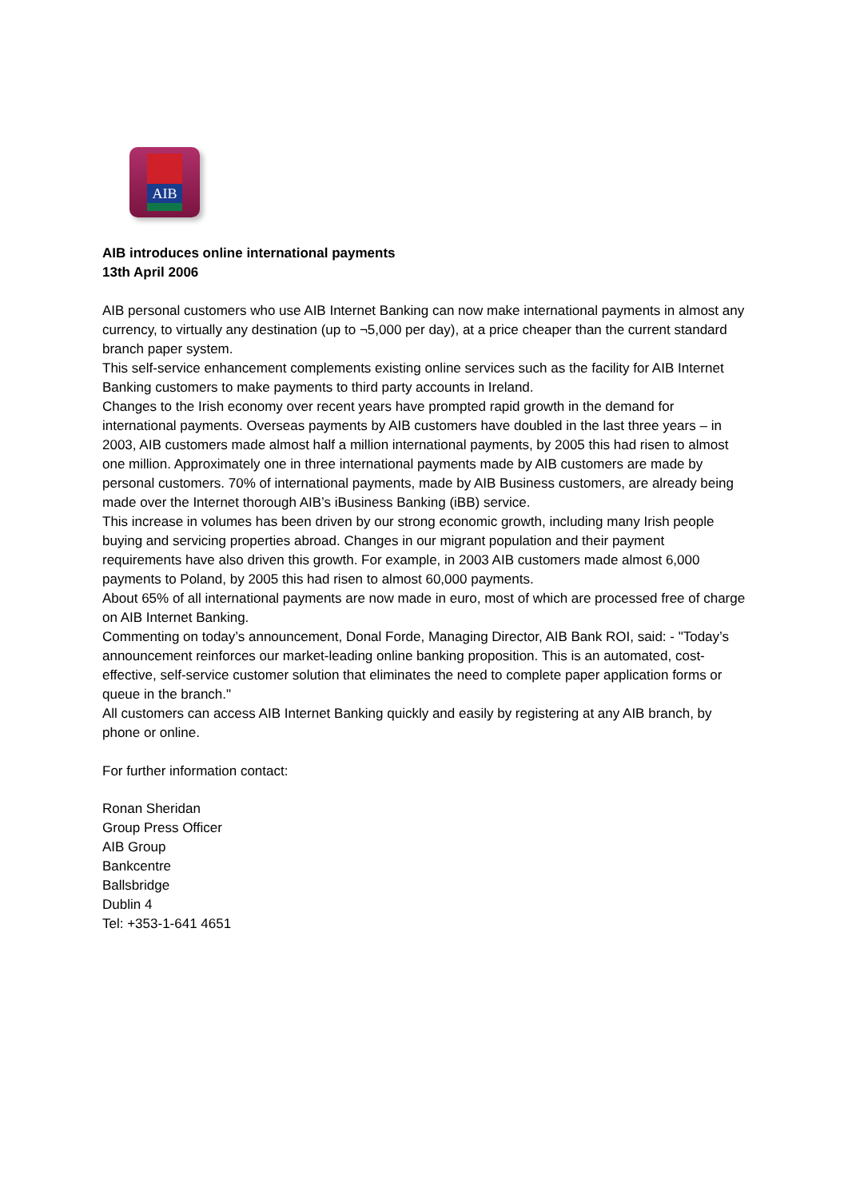AIB
AIB introduces online international payments
13th April 2006
AIB personal customers who use AIB Internet Banking can now make international payments in almost any currency, to virtually any destination (up to ¬5,000 per day), at a price cheaper than the current standard branch paper system.
This self-service enhancement complements existing online services such as the facility for AIB Internet Banking customers to make payments to third party accounts in Ireland.
Changes to the Irish economy over recent years have prompted rapid growth in the demand for international payments. Overseas payments by AIB customers have doubled in the last three years – in 2003, AIB customers made almost half a million international payments, by 2005 this had risen to almost one million. Approximately one in three international payments made by AIB customers are made by personal customers. 70% of international payments, made by AIB Business customers, are already being made over the Internet thorough AIB’s iBusiness Banking (iBB) service.
This increase in volumes has been driven by our strong economic growth, including many Irish people buying and servicing properties abroad. Changes in our migrant population and their payment requirements have also driven this growth. For example, in 2003 AIB customers made almost 6,000 payments to Poland, by 2005 this had risen to almost 60,000 payments.
About 65% of all international payments are now made in euro, most of which are processed free of charge on AIB Internet Banking.
Commenting on today’s announcement, Donal Forde, Managing Director, AIB Bank ROI, said: - "Today’s announcement reinforces our market-leading online banking proposition. This is an automated, cost-effective, self-service customer solution that eliminates the need to complete paper application forms or queue in the branch."
All customers can access AIB Internet Banking quickly and easily by registering at any AIB branch, by phone or online.
For further information contact:
Ronan Sheridan
Group Press Officer
AIB Group
Bankcentre
Ballsbridge
Dublin 4
Tel: +353-1-641 4651